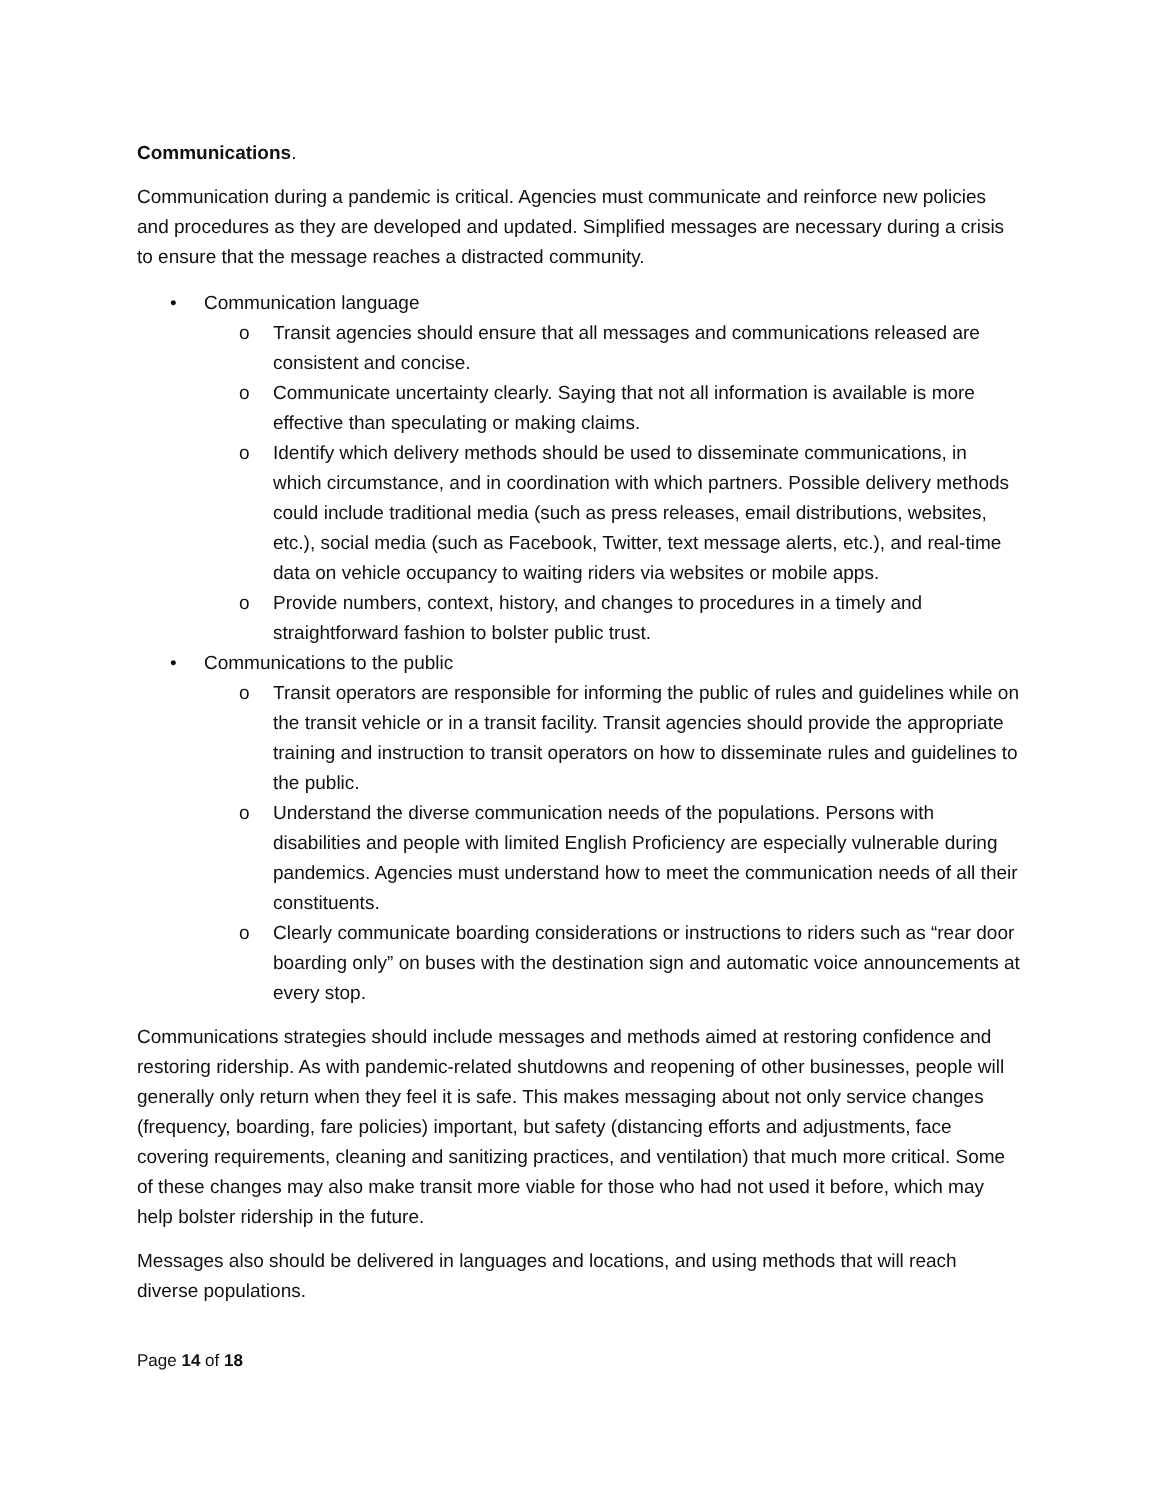Communications.
Communication during a pandemic is critical. Agencies must communicate and reinforce new policies and procedures as they are developed and updated. Simplified messages are necessary during a crisis to ensure that the message reaches a distracted community.
• Communication language
o Transit agencies should ensure that all messages and communications released are consistent and concise.
o Communicate uncertainty clearly. Saying that not all information is available is more effective than speculating or making claims.
o Identify which delivery methods should be used to disseminate communications, in which circumstance, and in coordination with which partners. Possible delivery methods could include traditional media (such as press releases, email distributions, websites, etc.), social media (such as Facebook, Twitter, text message alerts, etc.), and real-time data on vehicle occupancy to waiting riders via websites or mobile apps.
o Provide numbers, context, history, and changes to procedures in a timely and straightforward fashion to bolster public trust.
• Communications to the public
o Transit operators are responsible for informing the public of rules and guidelines while on the transit vehicle or in a transit facility. Transit agencies should provide the appropriate training and instruction to transit operators on how to disseminate rules and guidelines to the public.
o Understand the diverse communication needs of the populations. Persons with disabilities and people with limited English Proficiency are especially vulnerable during pandemics. Agencies must understand how to meet the communication needs of all their constituents.
o Clearly communicate boarding considerations or instructions to riders such as “rear door boarding only” on buses with the destination sign and automatic voice announcements at every stop.
Communications strategies should include messages and methods aimed at restoring confidence and restoring ridership. As with pandemic-related shutdowns and reopening of other businesses, people will generally only return when they feel it is safe. This makes messaging about not only service changes (frequency, boarding, fare policies) important, but safety (distancing efforts and adjustments, face covering requirements, cleaning and sanitizing practices, and ventilation) that much more critical. Some of these changes may also make transit more viable for those who had not used it before, which may help bolster ridership in the future.
Messages also should be delivered in languages and locations, and using methods that will reach diverse populations.
Page 14 of 18